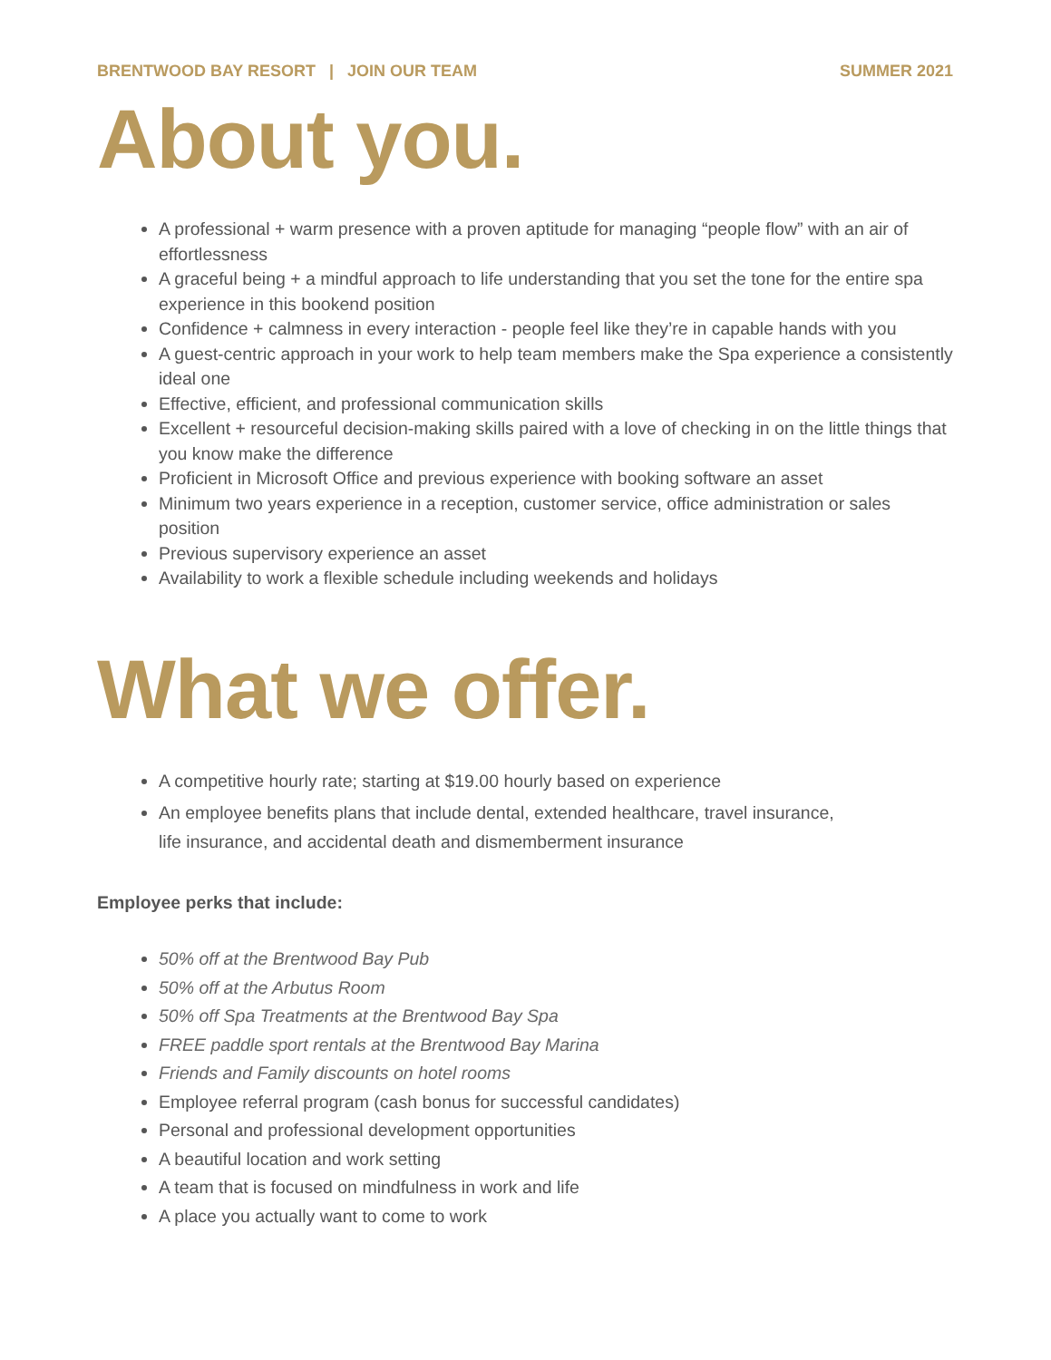BRENTWOOD BAY RESORT | JOIN OUR TEAM SUMMER 2021
About you.
A professional + warm presence with a proven aptitude for managing “people flow” with an air of effortlessness
A graceful being + a mindful approach to life understanding that you set the tone for the entire spa experience in this bookend position
Confidence + calmness in every interaction - people feel like they’re in capable hands with you
A guest-centric approach in your work to help team members make the Spa experience a consistently ideal one
Effective, efficient, and professional communication skills
Excellent + resourceful decision-making skills paired with a love of checking in on the little things that you know make the difference
Proficient in Microsoft Office and previous experience with booking software an asset
Minimum two years experience in a reception, customer service, office administration or sales position
Previous supervisory experience an asset
Availability to work a flexible schedule including weekends and holidays
What we offer.
A competitive hourly rate; starting at $19.00 hourly based on experience
An employee benefits plans that include dental, extended healthcare, travel insurance,
life insurance, and accidental death and dismemberment insurance
Employee perks that include:
50% off at the Brentwood Bay Pub
50% off at the Arbutus Room
50% off Spa Treatments at the Brentwood Bay Spa
FREE paddle sport rentals at the Brentwood Bay Marina
Friends and Family discounts on hotel rooms
Employee referral program (cash bonus for successful candidates)
Personal and professional development opportunities
A beautiful location and work setting
A team that is focused on mindfulness in work and life
A place you actually want to come to work